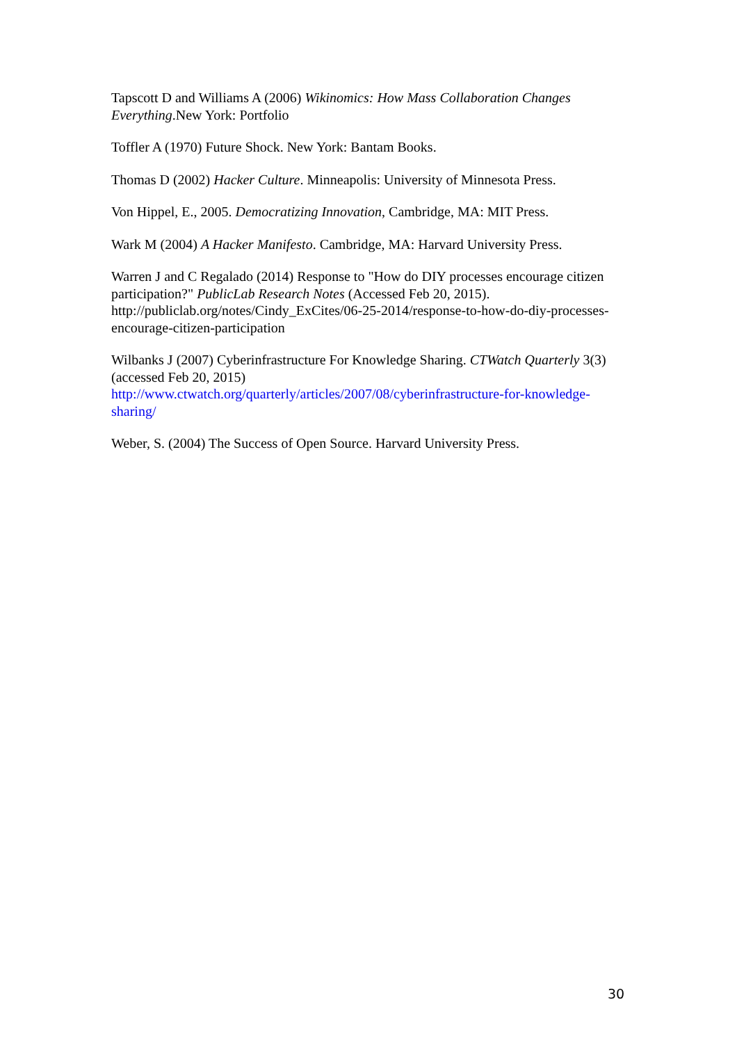Tapscott D and Williams A (2006) Wikinomics: How Mass Collaboration Changes Everything.New York: Portfolio
Toffler A (1970) Future Shock. New York: Bantam Books.
Thomas D (2002) Hacker Culture. Minneapolis: University of Minnesota Press.
Von Hippel, E., 2005. Democratizing Innovation, Cambridge, MA: MIT Press.
Wark M (2004) A Hacker Manifesto. Cambridge, MA: Harvard University Press.
Warren J and C Regalado (2014) Response to "How do DIY processes encourage citizen participation?" PublicLab Research Notes (Accessed Feb 20, 2015). http://publiclab.org/notes/Cindy_ExCites/06-25-2014/response-to-how-do-diy-processes-encourage-citizen-participation
Wilbanks J (2007) Cyberinfrastructure For Knowledge Sharing. CTWatch Quarterly 3(3) (accessed Feb 20, 2015) http://www.ctwatch.org/quarterly/articles/2007/08/cyberinfrastructure-for-knowledge-sharing/
Weber, S. (2004) The Success of Open Source. Harvard University Press.
30